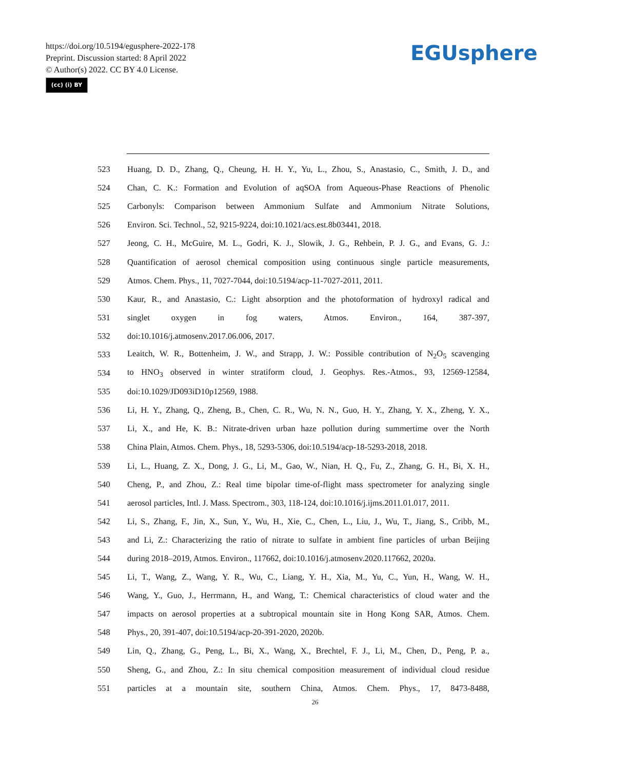https://doi.org/10.5194/egusphere-2022-178
Preprint. Discussion started: 8 April 2022
© Author(s) 2022. CC BY 4.0 License.
(cc) (i) BY
EGUsphere
523 Huang, D. D., Zhang, Q., Cheung, H. H. Y., Yu, L., Zhou, S., Anastasio, C., Smith, J. D., and
524 Chan, C. K.: Formation and Evolution of aqSOA from Aqueous-Phase Reactions of Phenolic
525 Carbonyls: Comparison between Ammonium Sulfate and Ammonium Nitrate Solutions,
526 Environ. Sci. Technol., 52, 9215-9224, doi:10.1021/acs.est.8b03441, 2018.
527 Jeong, C. H., McGuire, M. L., Godri, K. J., Slowik, J. G., Rehbein, P. J. G., and Evans, G. J.:
528 Quantification of aerosol chemical composition using continuous single particle measurements,
529 Atmos. Chem. Phys., 11, 7027-7044, doi:10.5194/acp-11-7027-2011, 2011.
530 Kaur, R., and Anastasio, C.: Light absorption and the photoformation of hydroxyl radical and
531 singlet oxygen in fog waters, Atmos. Environ., 164, 387-397,
532 doi:10.1016/j.atmosenv.2017.06.006, 2017.
533 Leaitch, W. R., Bottenheim, J. W., and Strapp, J. W.: Possible contribution of N<sub>2</sub>O<sub>5</sub> scavenging
534 to HNO<sub>3</sub> observed in winter stratiform cloud, J. Geophys. Res.-Atmos., 93, 12569-12584,
535 doi:10.1029/JD093iD10p12569, 1988.
536 Li, H. Y., Zhang, Q., Zheng, B., Chen, C. R., Wu, N. N., Guo, H. Y., Zhang, Y. X., Zheng, Y. X.,
537 Li, X., and He, K. B.: Nitrate-driven urban haze pollution during summertime over the North
538 China Plain, Atmos. Chem. Phys., 18, 5293-5306, doi:10.5194/acp-18-5293-2018, 2018.
539 Li, L., Huang, Z. X., Dong, J. G., Li, M., Gao, W., Nian, H. Q., Fu, Z., Zhang, G. H., Bi, X. H.,
540 Cheng, P., and Zhou, Z.: Real time bipolar time-of-flight mass spectrometer for analyzing single
541 aerosol particles, Intl. J. Mass. Spectrom., 303, 118-124, doi:10.1016/j.ijms.2011.01.017, 2011.
542 Li, S., Zhang, F., Jin, X., Sun, Y., Wu, H., Xie, C., Chen, L., Liu, J., Wu, T., Jiang, S., Cribb, M.,
543 and Li, Z.: Characterizing the ratio of nitrate to sulfate in ambient fine particles of urban Beijing
544 during 2018–2019, Atmos. Environ., 117662, doi:10.1016/j.atmosenv.2020.117662, 2020a.
545 Li, T., Wang, Z., Wang, Y. R., Wu, C., Liang, Y. H., Xia, M., Yu, C., Yun, H., Wang, W. H.,
546 Wang, Y., Guo, J., Herrmann, H., and Wang, T.: Chemical characteristics of cloud water and the
547 impacts on aerosol properties at a subtropical mountain site in Hong Kong SAR, Atmos. Chem.
548 Phys., 20, 391-407, doi:10.5194/acp-20-391-2020, 2020b.
549 Lin, Q., Zhang, G., Peng, L., Bi, X., Wang, X., Brechtel, F. J., Li, M., Chen, D., Peng, P. a.,
550 Sheng, G., and Zhou, Z.: In situ chemical composition measurement of individual cloud residue
551 particles at a mountain site, southern China, Atmos. Chem. Phys., 17, 8473-8488,
26